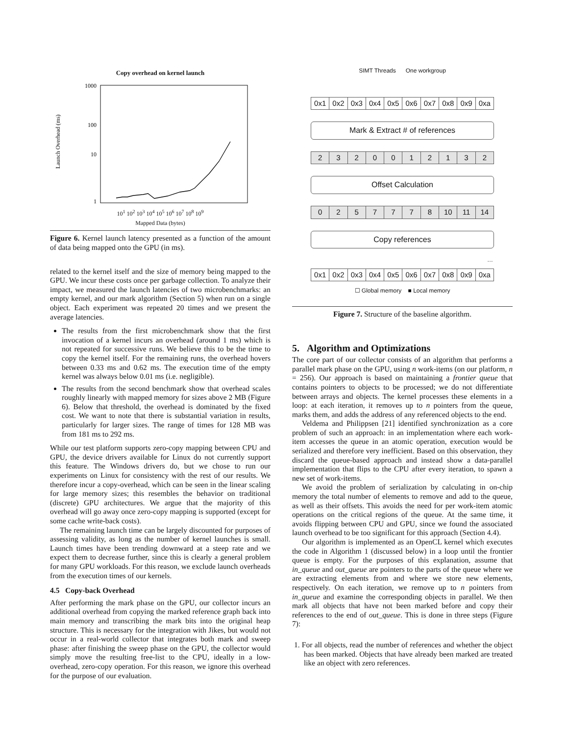Copy overhead on kernel launch
Launch Overhead (ms)
1000
100
10
1
10<sup>1</sup> 10<sup>2</sup> 10<sup>3</sup> 10<sup>4</sup> 10<sup>5</sup> 10<sup>6</sup> 10<sup>7</sup> 10<sup>8</sup> 10<sup>9</sup>
Mapped Data (bytes)
Figure 6. Kernel launch latency presented as a function of the amount of data being mapped onto the GPU (in ms).
related to the kernel itself and the size of memory being mapped to the GPU. We incur these costs once per garbage collection. To analyze their impact, we measured the launch latencies of two microbenchmarks: an empty kernel, and our mark algorithm (Section 5) when run on a single object. Each experiment was repeated 20 times and we present the average latencies.
The results from the first microbenchmark show that the first invocation of a kernel incurs an overhead (around 1 ms) which is not repeated for successive runs. We believe this to be the time to copy the kernel itself. For the remaining runs, the overhead hovers between 0.33 ms and 0.62 ms. The execution time of the empty kernel was always below 0.01 ms (i.e. negligible).
The results from the second benchmark show that overhead scales roughly linearly with mapped memory for sizes above 2 MB (Figure 6). Below that threshold, the overhead is dominated by the fixed cost. We want to note that there is substantial variation in results, particularly for larger sizes. The range of times for 128 MB was from 181 ms to 292 ms.
While our test platform supports zero-copy mapping between CPU and GPU, the device drivers available for Linux do not currently support this feature. The Windows drivers do, but we chose to run our experiments on Linux for consistency with the rest of our results. We therefore incur a copy-overhead, which can be seen in the linear scaling for large memory sizes; this resembles the behavior on traditional (discrete) GPU architectures. We argue that the majority of this overhead will go away once zero-copy mapping is supported (except for some cache write-back costs).
The remaining launch time can be largely discounted for purposes of assessing validity, as long as the number of kernel launches is small. Launch times have been trending downward at a steep rate and we expect them to decrease further, since this is clearly a general problem for many GPU workloads. For this reason, we exclude launch overheads from the execution times of our kernels.
4.5 Copy-back Overhead
After performing the mark phase on the GPU, our collector incurs an additional overhead from copying the marked reference graph back into main memory and transcribing the mark bits into the original heap structure. This is necessary for the integration with Jikes, but would not occur in a real-world collector that integrates both mark and sweep phase: after finishing the sweep phase on the GPU, the collector would simply move the resulting free-list to the CPU, ideally in a low-overhead, zero-copy operation. For this reason, we ignore this overhead for the purpose of our evaluation.
SIMT Threads One workgroup
0x1 0x2 0x3 0x4 0x5 0x6 0x7 0x8 0x9 0xa
Mark & Extract # of references
2 3 2 0 0 1 2 1 3 2
Offset Calculation
0 2 5 7 7 7 8 10 11 14
Copy references
…
0x1 0x2 0x3 0x4 0x5 0x6 0x7 0x8 0x9 0xa
☐ Global memory ■ Local memory
Figure 7. Structure of the baseline algorithm.
5. Algorithm and Optimizations
The core part of our collector consists of an algorithm that performs a parallel mark phase on the GPU, using n work-items (on our platform, n = 256). Our approach is based on maintaining a frontier queue that contains pointers to objects to be processed; we do not differentiate between arrays and objects. The kernel processes these elements in a loop: at each iteration, it removes up to n pointers from the queue, marks them, and adds the address of any referenced objects to the end.
Veldema and Philippsen [21] identified synchronization as a core problem of such an approach: in an implementation where each work-item accesses the queue in an atomic operation, execution would be serialized and therefore very inefficient. Based on this observation, they discard the queue-based approach and instead show a data-parallel implementation that flips to the CPU after every iteration, to spawn a new set of work-items.
We avoid the problem of serialization by calculating in on-chip memory the total number of elements to remove and add to the queue, as well as their offsets. This avoids the need for per work-item atomic operations on the critical regions of the queue. At the same time, it avoids flipping between CPU and GPU, since we found the associated launch overhead to be too significant for this approach (Section 4.4).
Our algorithm is implemented as an OpenCL kernel which executes the code in Algorithm 1 (discussed below) in a loop until the frontier queue is empty. For the purposes of this explanation, assume that in_queue and out_queue are pointers to the parts of the queue where we are extracting elements from and where we store new elements, respectively. On each iteration, we remove up to n pointers from in_queue and examine the corresponding objects in parallel. We then mark all objects that have not been marked before and copy their references to the end of out_queue. This is done in three steps (Figure 7):
1. For all objects, read the number of references and whether the object has been marked. Objects that have already been marked are treated like an object with zero references.